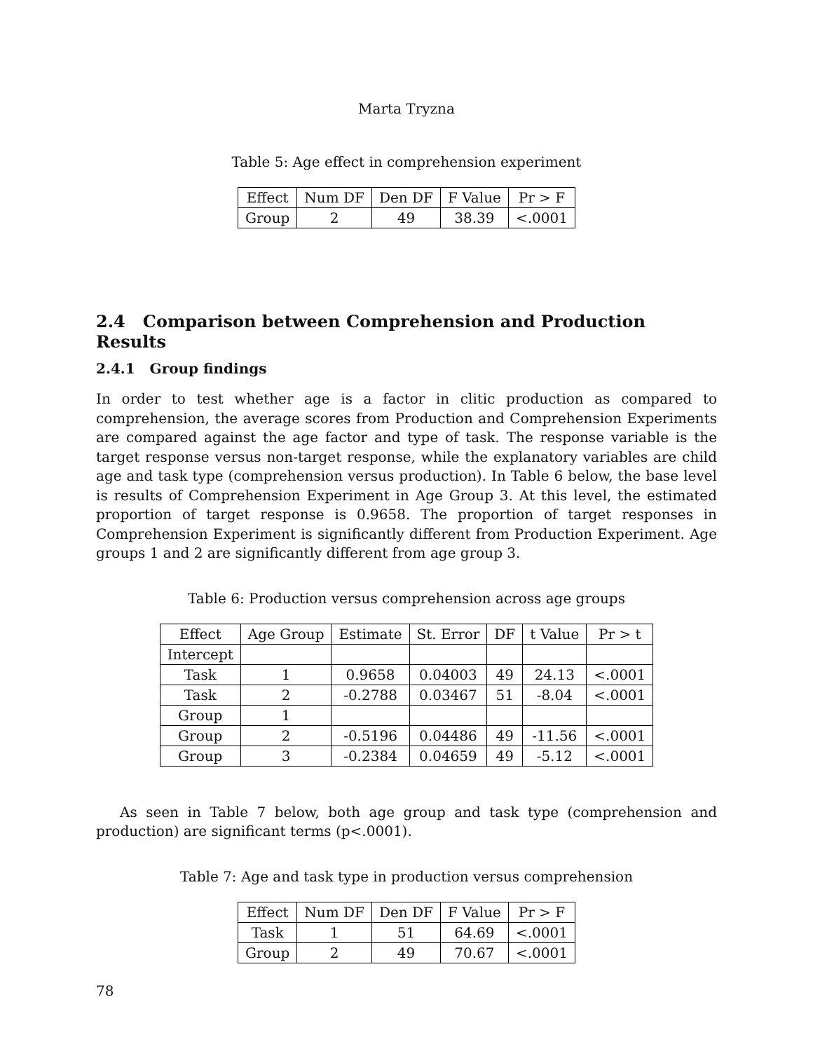Marta Tryzna
Table 5: Age effect in comprehension experiment
| Effect | Num DF | Den DF | F Value | Pr > F |
| Group | 2 | 49 | 38.39 | <.0001 |
2.4 Comparison between Comprehension and Production Results
2.4.1 Group findings
In order to test whether age is a factor in clitic production as compared to comprehension, the average scores from Production and Comprehension Experiments are compared against the age factor and type of task. The response variable is the target response versus non-target response, while the explanatory variables are child age and task type (comprehension versus production). In Table 6 below, the base level is results of Comprehension Experiment in Age Group 3. At this level, the estimated proportion of target response is 0.9658. The proportion of target responses in Comprehension Experiment is significantly different from Production Experiment. Age groups 1 and 2 are significantly different from age group 3.
Table 6: Production versus comprehension across age groups
| Effect | Age Group | Estimate | St. Error | DF | t Value | Pr > t |
| Intercept | | | | | | |
| Task | 1 | 0.9658 | 0.04003 | 49 | 24.13 | <.0001 |
| Task | 2 | -0.2788 | 0.03467 | 51 | -8.04 | <.0001 |
| Group | 1 | | | | | |
| Group | 2 | -0.5196 | 0.04486 | 49 | -11.56 | <.0001 |
| Group | 3 | -0.2384 | 0.04659 | 49 | -5.12 | <.0001 |
As seen in Table 7 below, both age group and task type (comprehension and production) are significant terms (p<.0001).
Table 7: Age and task type in production versus comprehension
| Effect | Num DF | Den DF | F Value | Pr > F |
| Task | 1 | 51 | 64.69 | <.0001 |
| Group | 2 | 49 | 70.67 | <.0001 |
78